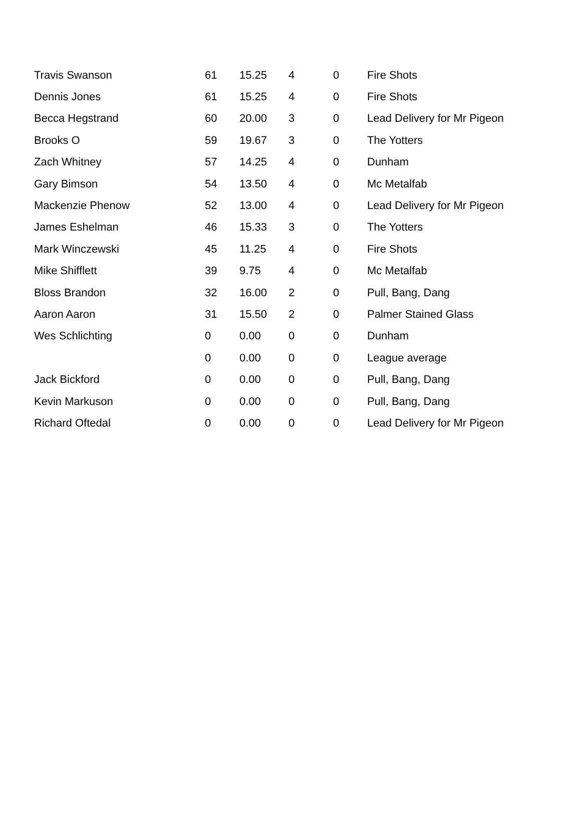| Travis Swanson | 61 | 15.25 | 4 | 0 | Fire Shots |
| Dennis Jones | 61 | 15.25 | 4 | 0 | Fire Shots |
| Becca Hegstrand | 60 | 20.00 | 3 | 0 | Lead Delivery for Mr Pigeon |
| Brooks O | 59 | 19.67 | 3 | 0 | The Yotters |
| Zach Whitney | 57 | 14.25 | 4 | 0 | Dunham |
| Gary Bimson | 54 | 13.50 | 4 | 0 | Mc Metalfab |
| Mackenzie Phenow | 52 | 13.00 | 4 | 0 | Lead Delivery for Mr Pigeon |
| James Eshelman | 46 | 15.33 | 3 | 0 | The Yotters |
| Mark Winczewski | 45 | 11.25 | 4 | 0 | Fire Shots |
| Mike Shifflett | 39 | 9.75 | 4 | 0 | Mc Metalfab |
| Bloss Brandon | 32 | 16.00 | 2 | 0 | Pull, Bang, Dang |
| Aaron Aaron | 31 | 15.50 | 2 | 0 | Palmer Stained Glass |
| Wes Schlichting | 0 | 0.00 | 0 | 0 | Dunham |
| | 0 | 0.00 | 0 | 0 | League average |
| Jack Bickford | 0 | 0.00 | 0 | 0 | Pull, Bang, Dang |
| Kevin Markuson | 0 | 0.00 | 0 | 0 | Pull, Bang, Dang |
| Richard Oftedal | 0 | 0.00 | 0 | 0 | Lead Delivery for Mr Pigeon |